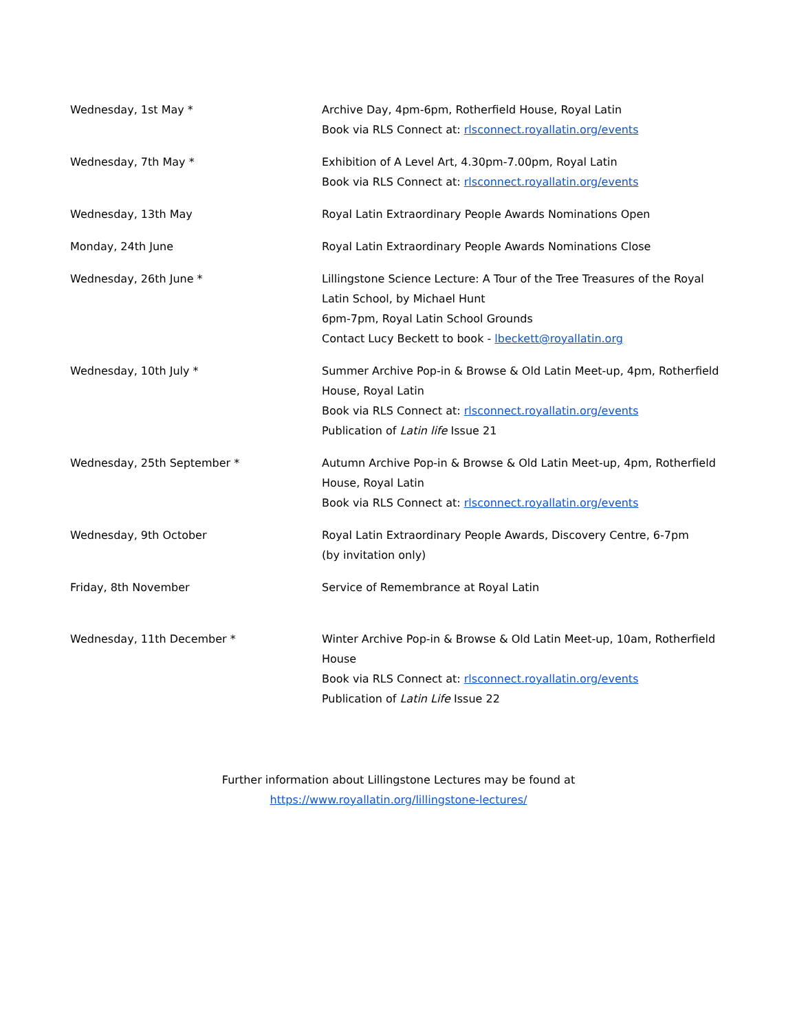| Wednesday, 1st May * | Archive Day, 4pm-6pm, Rotherfield House, Royal Latin Book via RLS Connect at: rlsconnect.royallatin.org/events |
| Wednesday, 7th May * | Exhibition of A Level Art, 4.30pm-7.00pm, Royal Latin Book via RLS Connect at: rlsconnect.royallatin.org/events |
| Wednesday, 13th May | Royal Latin Extraordinary People Awards Nominations Open |
| Monday, 24th June | Royal Latin Extraordinary People Awards Nominations Close |
| Wednesday, 26th June * | Lillingstone Science Lecture: A Tour of the Tree Treasures of the Royal Latin School, by Michael Hunt 6pm-7pm, Royal Latin School Grounds Contact Lucy Beckett to book - lbeckett@royallatin.org |
| Wednesday, 10th July * | Summer Archive Pop-in & Browse & Old Latin Meet-up, 4pm, Rotherfield House, Royal Latin Book via RLS Connect at: rlsconnect.royallatin.org/events Publication of Latin life Issue 21 |
| Wednesday, 25th September * | Autumn Archive Pop-in & Browse & Old Latin Meet-up, 4pm, Rotherfield House, Royal Latin Book via RLS Connect at: rlsconnect.royallatin.org/events |
| Wednesday, 9th October | Royal Latin Extraordinary People Awards, Discovery Centre, 6-7pm (by invitation only) |
| Friday, 8th November | Service of Remembrance at Royal Latin |
| Wednesday, 11th December * | Winter Archive Pop-in & Browse & Old Latin Meet-up, 10am, Rotherfield House Book via RLS Connect at: rlsconnect.royallatin.org/events Publication of Latin Life Issue 22 |
Further information about Lillingstone Lectures may be found at
https://www.royallatin.org/lillingstone-lectures/